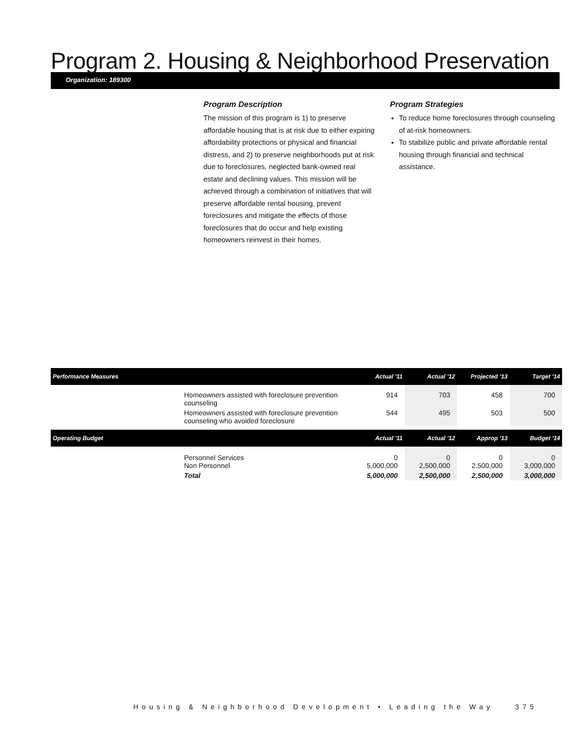Program 2. Housing & Neighborhood Preservation
Organization: 189300
Program Description
The mission of this program is 1) to preserve affordable housing that is at risk due to either expiring affordability protections or physical and financial distress, and 2) to preserve neighborhoods put at risk due to foreclosures, neglected bank-owned real estate and declining values. This mission will be achieved through a combination of initiatives that will preserve affordable rental housing, prevent foreclosures and mitigate the effects of those foreclosures that do occur and help existing homeowners reinvest in their homes.
Program Strategies
To reduce home foreclosures through counseling of at-risk homeowners.
To stabilize public and private affordable rental housing through financial and technical assistance.
| Performance Measures | | Actual '11 | Actual '12 | Projected '13 | Target '14 |
| --- | --- | --- | --- | --- | --- |
| | Homeowners assisted with foreclosure prevention counseling | 914 | 703 | 458 | 700 |
| | Homeowners assisted with foreclosure prevention counseling who avoided foreclosure | 544 | 495 | 503 | 500 |
| Operating Budget | | Actual '11 | Actual '12 | Approp '13 | Budget '14 |
| | Personnel Services Non Personnel | 0 5,000,000 | 0 2,500,000 | 0 2,500,000 | 0 3,000,000 |
| | Total | 5,000,000 | 2,500,000 | 2,500,000 | 3,000,000 |
Housing & Neighborhood Development • Leading the Way 375